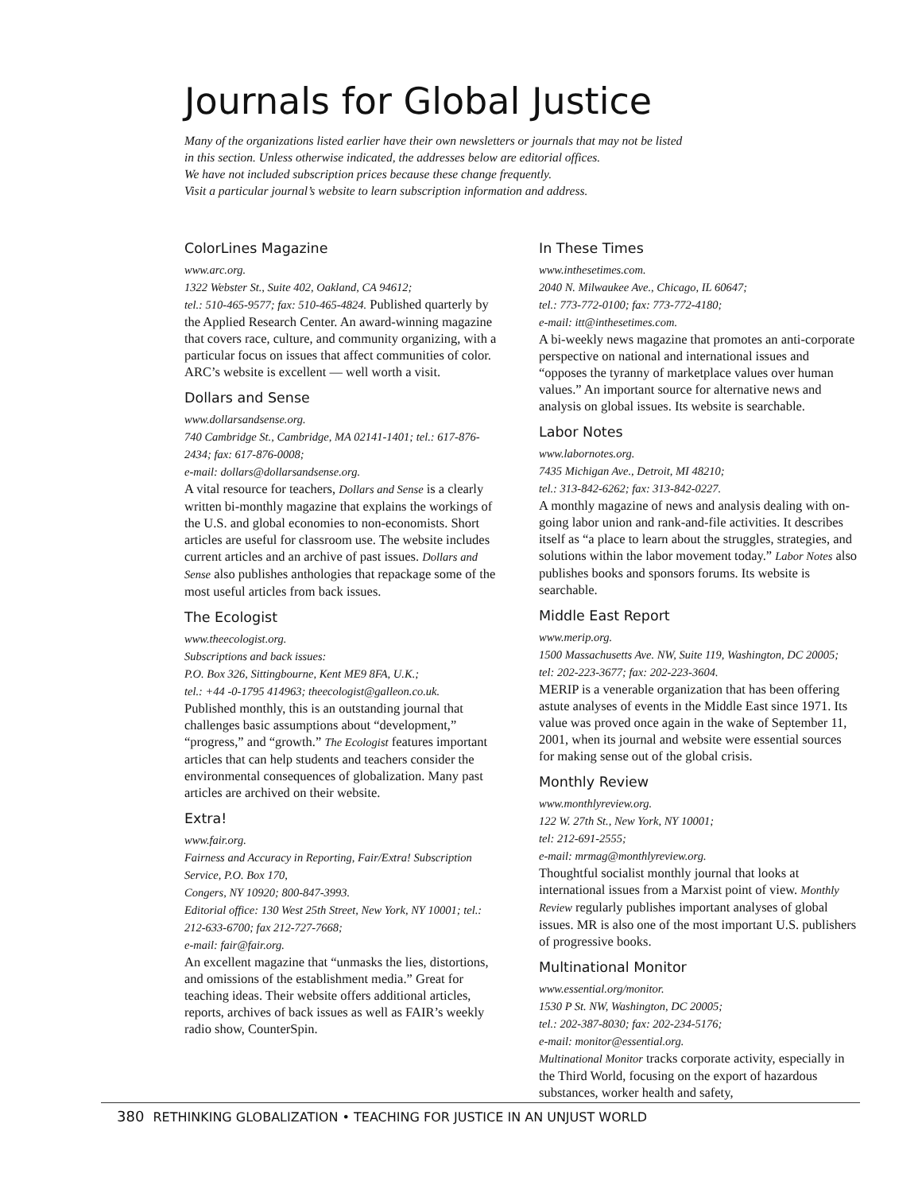Journals for Global Justice
Many of the organizations listed earlier have their own newsletters or journals that may not be listed
in this section. Unless otherwise indicated, the addresses below are editorial offices.
We have not included subscription prices because these change frequently.
Visit a particular journal’s website to learn subscription information and address.
ColorLines Magazine
www.arc.org.
1322 Webster St., Suite 402, Oakland, CA 94612;
tel.: 510-465-9577; fax: 510-465-4824. Published quarterly by the Applied Research Center. An award-winning magazine that covers race, culture, and community organizing, with a particular focus on issues that affect communities of color. ARC’s website is excellent — well worth a visit.
Dollars and Sense
www.dollarsandsense.org.
740 Cambridge St., Cambridge, MA 02141-1401; tel.: 617-876-2434; fax: 617-876-0008;
e-mail: dollars@dollarsandsense.org.
A vital resource for teachers, Dollars and Sense is a clearly written bi-monthly magazine that explains the workings of the U.S. and global economies to non-economists. Short articles are useful for classroom use. The website includes current articles and an archive of past issues. Dollars and Sense also publishes anthologies that repackage some of the most useful articles from back issues.
The Ecologist
www.theecologist.org.
Subscriptions and back issues:
P.O. Box 326, Sittingbourne, Kent ME9 8FA, U.K.;
tel.: +44 -0-1795 414963; theecologist@galleon.co.uk.
Published monthly, this is an outstanding journal that challenges basic assumptions about “development,” “progress,” and “growth.” The Ecologist features important articles that can help students and teachers consider the environmental consequences of globalization. Many past articles are archived on their website.
Extra!
www.fair.org.
Fairness and Accuracy in Reporting, Fair/Extra! Subscription Service, P.O. Box 170,
Congers, NY 10920; 800-847-3993.
Editorial office: 130 West 25th Street, New York, NY 10001; tel.: 212-633-6700; fax 212-727-7668;
e-mail: fair@fair.org.
An excellent magazine that “unmasks the lies, distortions, and omissions of the establishment media.” Great for teaching ideas. Their website offers additional articles, reports, archives of back issues as well as FAIR’s weekly radio show, CounterSpin.
In These Times
www.inthesetimes.com.
2040 N. Milwaukee Ave., Chicago, IL 60647;
tel.: 773-772-0100; fax: 773-772-4180;
e-mail: itt@inthesetimes.com.
A bi-weekly news magazine that promotes an anti-corporate perspective on national and international issues and “opposes the tyranny of marketplace values over human values.” An important source for alternative news and analysis on global issues. Its website is searchable.
Labor Notes
www.labornotes.org.
7435 Michigan Ave., Detroit, MI 48210;
tel.: 313-842-6262; fax: 313-842-0227.
A monthly magazine of news and analysis dealing with on-going labor union and rank-and-file activities. It describes itself as “a place to learn about the struggles, strategies, and solutions within the labor movement today.” Labor Notes also publishes books and sponsors forums. Its website is searchable.
Middle East Report
www.merip.org.
1500 Massachusetts Ave. NW, Suite 119, Washington, DC 20005;
tel: 202-223-3677; fax: 202-223-3604.
MERIP is a venerable organization that has been offering astute analyses of events in the Middle East since 1971. Its value was proved once again in the wake of September 11, 2001, when its journal and website were essential sources for making sense out of the global crisis.
Monthly Review
www.monthlyreview.org.
122 W. 27th St., New York, NY 10001;
tel: 212-691-2555;
e-mail: mrmag@monthlyreview.org.
Thoughtful socialist monthly journal that looks at international issues from a Marxist point of view. Monthly Review regularly publishes important analyses of global issues. MR is also one of the most important U.S. publishers of progressive books.
Multinational Monitor
www.essential.org/monitor.
1530 P St. NW, Washington, DC 20005;
tel.: 202-387-8030; fax: 202-234-5176;
e-mail: monitor@essential.org.
Multinational Monitor tracks corporate activity, especially in the Third World, focusing on the export of hazardous substances, worker health and safety,
380 RETHINKING GLOBALIZATION • TEACHING FOR JUSTICE IN AN UNJUST WORLD